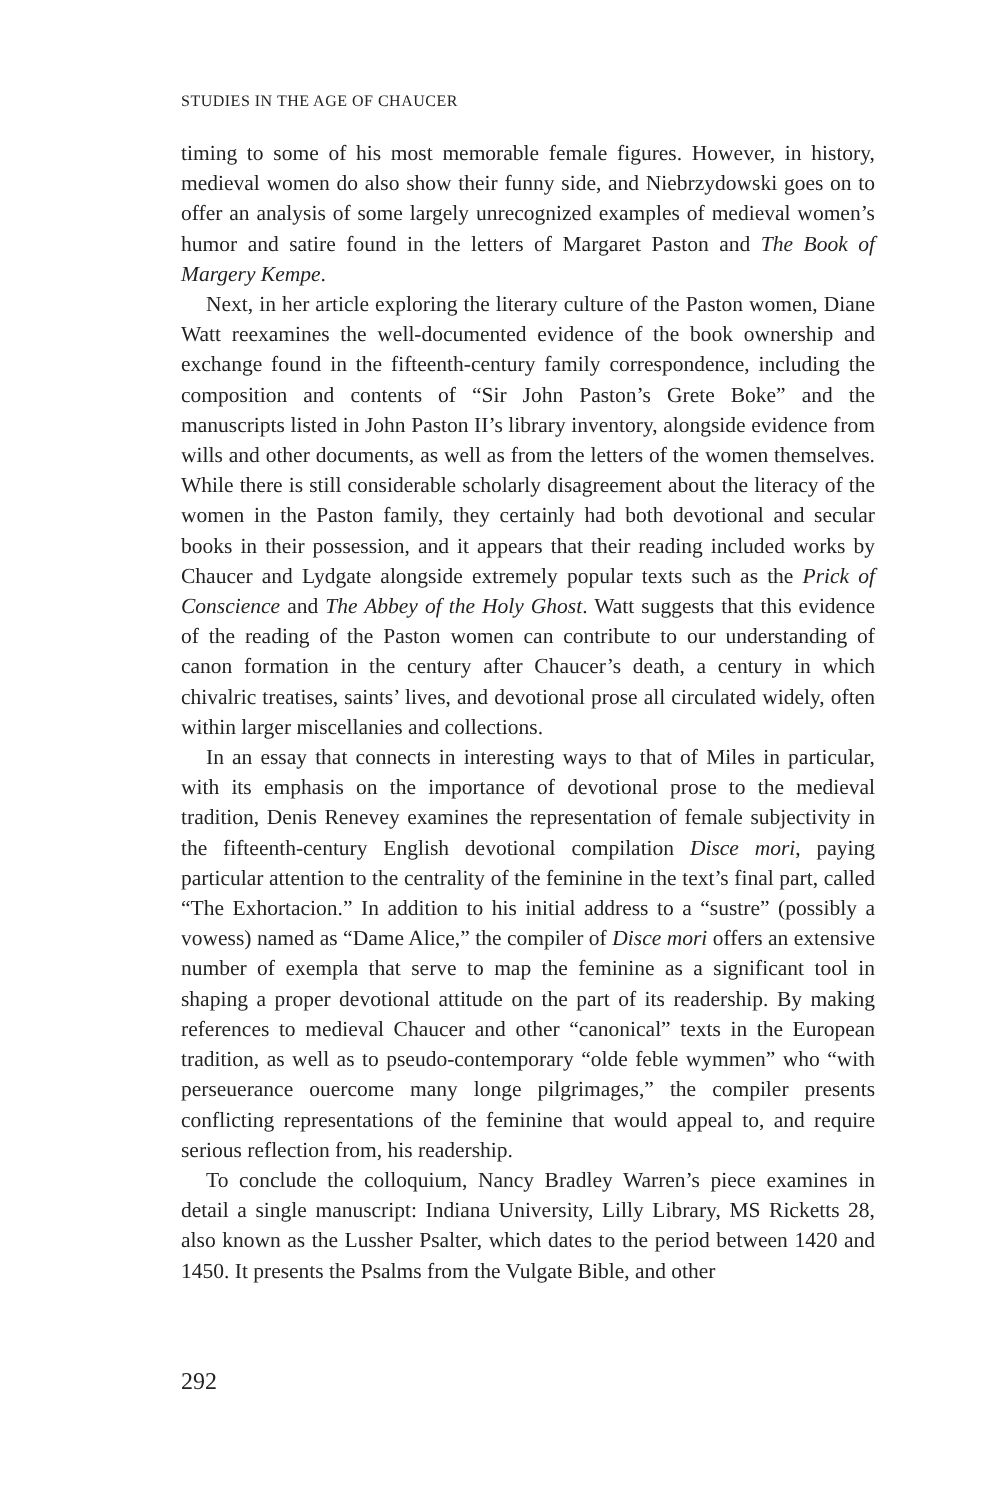STUDIES IN THE AGE OF CHAUCER
timing to some of his most memorable female figures. However, in history, medieval women do also show their funny side, and Niebrzydowski goes on to offer an analysis of some largely unrecognized examples of medieval women’s humor and satire found in the letters of Margaret Paston and The Book of Margery Kempe.
Next, in her article exploring the literary culture of the Paston women, Diane Watt reexamines the well-documented evidence of the book ownership and exchange found in the fifteenth-century family correspondence, including the composition and contents of “Sir John Paston’s Grete Boke” and the manuscripts listed in John Paston II’s library inventory, alongside evidence from wills and other documents, as well as from the letters of the women themselves. While there is still considerable scholarly disagreement about the literacy of the women in the Paston family, they certainly had both devotional and secular books in their possession, and it appears that their reading included works by Chaucer and Lydgate alongside extremely popular texts such as the Prick of Conscience and The Abbey of the Holy Ghost. Watt suggests that this evidence of the reading of the Paston women can contribute to our understanding of canon formation in the century after Chaucer’s death, a century in which chivalric treatises, saints’ lives, and devotional prose all circulated widely, often within larger miscellanies and collections.
In an essay that connects in interesting ways to that of Miles in particular, with its emphasis on the importance of devotional prose to the medieval tradition, Denis Renevey examines the representation of female subjectivity in the fifteenth-century English devotional compilation Disce mori, paying particular attention to the centrality of the feminine in the text’s final part, called “The Exhortacion.” In addition to his initial address to a “sustre” (possibly a vowess) named as “Dame Alice,” the compiler of Disce mori offers an extensive number of exempla that serve to map the feminine as a significant tool in shaping a proper devotional attitude on the part of its readership. By making references to medieval Chaucer and other “canonical” texts in the European tradition, as well as to pseudo-contemporary “olde feble wymmen” who “with perseuerance ouercome many longe pilgrimages,” the compiler presents conflicting representations of the feminine that would appeal to, and require serious reflection from, his readership.
To conclude the colloquium, Nancy Bradley Warren’s piece examines in detail a single manuscript: Indiana University, Lilly Library, MS Ricketts 28, also known as the Lussher Psalter, which dates to the period between 1420 and 1450. It presents the Psalms from the Vulgate Bible, and other
292